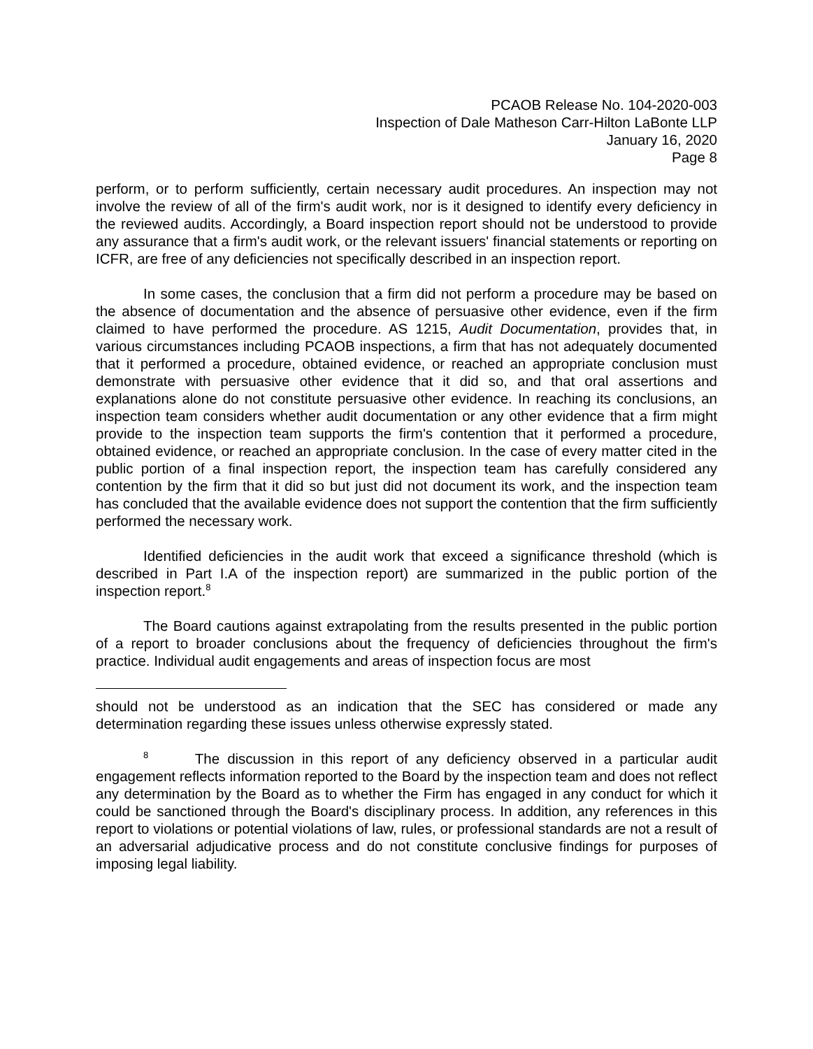PCAOB Release No. 104-2020-003
Inspection of Dale Matheson Carr-Hilton LaBonte LLP
January 16, 2020
Page 8
perform, or to perform sufficiently, certain necessary audit procedures. An inspection may not involve the review of all of the firm's audit work, nor is it designed to identify every deficiency in the reviewed audits. Accordingly, a Board inspection report should not be understood to provide any assurance that a firm's audit work, or the relevant issuers' financial statements or reporting on ICFR, are free of any deficiencies not specifically described in an inspection report.
In some cases, the conclusion that a firm did not perform a procedure may be based on the absence of documentation and the absence of persuasive other evidence, even if the firm claimed to have performed the procedure. AS 1215, Audit Documentation, provides that, in various circumstances including PCAOB inspections, a firm that has not adequately documented that it performed a procedure, obtained evidence, or reached an appropriate conclusion must demonstrate with persuasive other evidence that it did so, and that oral assertions and explanations alone do not constitute persuasive other evidence. In reaching its conclusions, an inspection team considers whether audit documentation or any other evidence that a firm might provide to the inspection team supports the firm's contention that it performed a procedure, obtained evidence, or reached an appropriate conclusion. In the case of every matter cited in the public portion of a final inspection report, the inspection team has carefully considered any contention by the firm that it did so but just did not document its work, and the inspection team has concluded that the available evidence does not support the contention that the firm sufficiently performed the necessary work.
Identified deficiencies in the audit work that exceed a significance threshold (which is described in Part I.A of the inspection report) are summarized in the public portion of the inspection report.<sup>8</sup>
The Board cautions against extrapolating from the results presented in the public portion of a report to broader conclusions about the frequency of deficiencies throughout the firm's practice. Individual audit engagements and areas of inspection focus are most
should not be understood as an indication that the SEC has considered or made any determination regarding these issues unless otherwise expressly stated.
<sup>8</sup> The discussion in this report of any deficiency observed in a particular audit engagement reflects information reported to the Board by the inspection team and does not reflect any determination by the Board as to whether the Firm has engaged in any conduct for which it could be sanctioned through the Board's disciplinary process. In addition, any references in this report to violations or potential violations of law, rules, or professional standards are not a result of an adversarial adjudicative process and do not constitute conclusive findings for purposes of imposing legal liability.